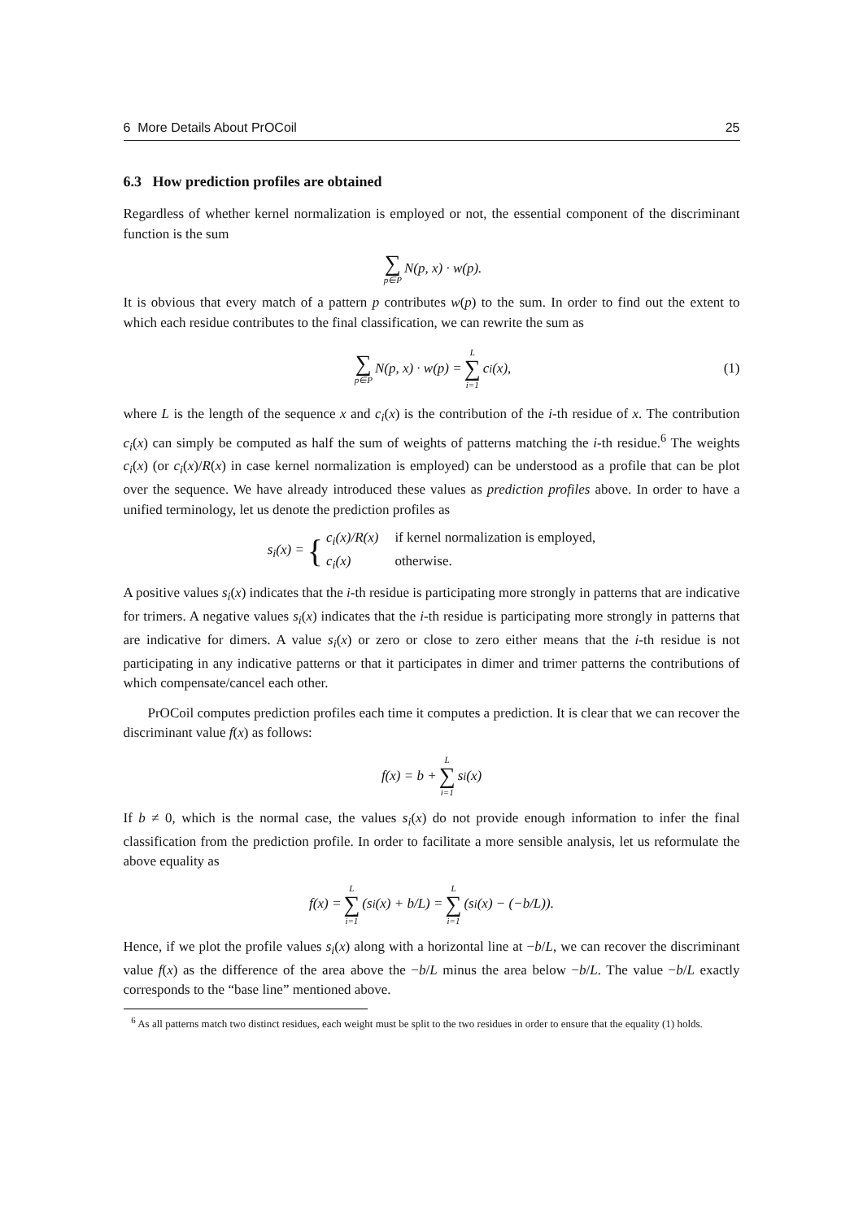6 More Details About PrOCoil 25
6.3 How prediction profiles are obtained
Regardless of whether kernel normalization is employed or not, the essential component of the discriminant function is the sum
∑ p∈P N(p, x) · w(p).
It is obvious that every match of a pattern p contributes w(p) to the sum. In order to find out the extent to which each residue contributes to the final classification, we can rewrite the sum as
∑ p∈P N(p, x) · w(p) = L ∑ i=1 c<sub>i</sub>(x), (1)
where L is the length of the sequence x and c<sub>i</sub>(x) is the contribution of the i-th residue of x. The contribution c<sub>i</sub>(x) can simply be computed as half the sum of weights of patterns matching the i-th residue.<sup>6</sup> The weights c<sub>i</sub>(x) (or c<sub>i</sub>(x)/R(x) in case kernel normalization is employed) can be understood as a profile that can be plot over the sequence. We have already introduced these values as prediction profiles above. In order to have a unified terminology, let us denote the prediction profiles as
s<sub>i</sub>(x) = { c<sub>i</sub>(x)/R(x) if kernel normalization is employed, c<sub>i</sub>(x) otherwise.
A positive values s<sub>i</sub>(x) indicates that the i-th residue is participating more strongly in patterns that are indicative for trimers. A negative values s<sub>i</sub>(x) indicates that the i-th residue is participating more strongly in patterns that are indicative for dimers. A value s<sub>i</sub>(x) or zero or close to zero either means that the i-th residue is not participating in any indicative patterns or that it participates in dimer and trimer patterns the contributions of which compensate/cancel each other.
PrOCoil computes prediction profiles each time it computes a prediction. It is clear that we can recover the discriminant value f(x) as follows:
f(x) = b + L ∑ i=1 s<sub>i</sub>(x)
If b ≠ 0, which is the normal case, the values s<sub>i</sub>(x) do not provide enough information to infer the final classification from the prediction profile. In order to facilitate a more sensible analysis, let us reformulate the above equality as
f(x) = L ∑ i=1 (s<sub>i</sub>(x) + b/L) = L ∑ i=1 (s<sub>i</sub>(x) − (−b/L)).
Hence, if we plot the profile values s<sub>i</sub>(x) along with a horizontal line at −b/L, we can recover the discriminant value f(x) as the difference of the area above the −b/L minus the area below −b/L. The value −b/L exactly corresponds to the “base line” mentioned above.
<sup>6</sup> As all patterns match two distinct residues, each weight must be split to the two residues in order to ensure that the equality (1) holds.